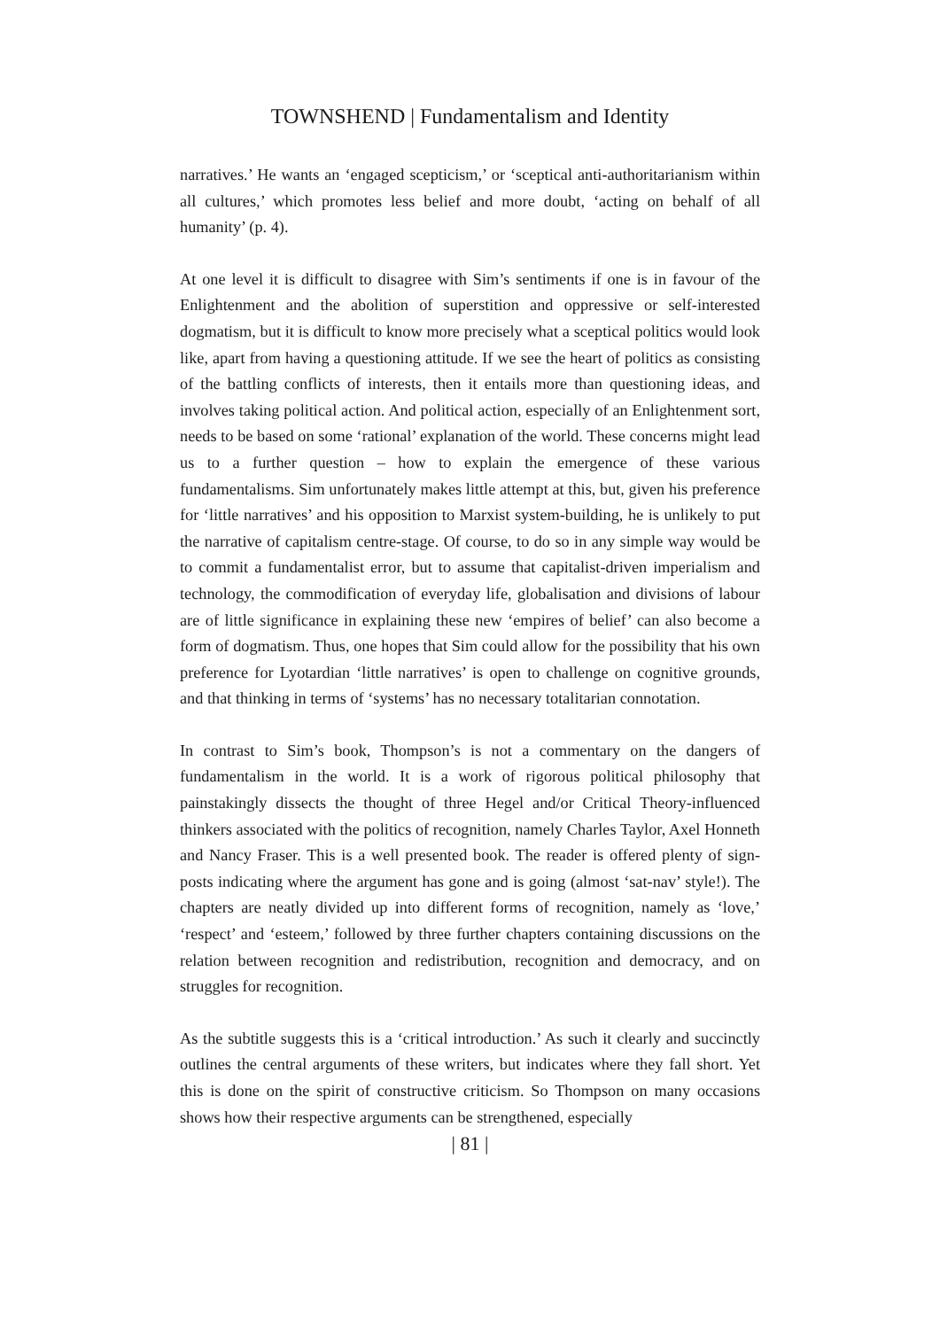TOWNSHEND | Fundamentalism and Identity
narratives.’ He wants an ‘engaged scepticism,’ or ‘sceptical anti-authoritarianism within all cultures,’ which promotes less belief and more doubt, ‘acting on behalf of all humanity’ (p. 4).
At one level it is difficult to disagree with Sim’s sentiments if one is in favour of the Enlightenment and the abolition of superstition and oppressive or self-interested dogmatism, but it is difficult to know more precisely what a sceptical politics would look like, apart from having a questioning attitude. If we see the heart of politics as consisting of the battling conflicts of interests, then it entails more than questioning ideas, and involves taking political action. And political action, especially of an Enlightenment sort, needs to be based on some ‘rational’ explanation of the world. These concerns might lead us to a further question – how to explain the emergence of these various fundamentalisms. Sim unfortunately makes little attempt at this, but, given his preference for ‘little narratives’ and his opposition to Marxist system-building, he is unlikely to put the narrative of capitalism centre-stage. Of course, to do so in any simple way would be to commit a fundamentalist error, but to assume that capitalist-driven imperialism and technology, the commodification of everyday life, globalisation and divisions of labour are of little significance in explaining these new ‘empires of belief’ can also become a form of dogmatism. Thus, one hopes that Sim could allow for the possibility that his own preference for Lyotardian ‘little narratives’ is open to challenge on cognitive grounds, and that thinking in terms of ‘systems’ has no necessary totalitarian connotation.
In contrast to Sim’s book, Thompson’s is not a commentary on the dangers of fundamentalism in the world. It is a work of rigorous political philosophy that painstakingly dissects the thought of three Hegel and/or Critical Theory-influenced thinkers associated with the politics of recognition, namely Charles Taylor, Axel Honneth and Nancy Fraser. This is a well presented book. The reader is offered plenty of sign-posts indicating where the argument has gone and is going (almost ‘sat-nav’ style!). The chapters are neatly divided up into different forms of recognition, namely as ‘love,’ ‘respect’ and ‘esteem,’ followed by three further chapters containing discussions on the relation between recognition and redistribution, recognition and democracy, and on struggles for recognition.
As the subtitle suggests this is a ‘critical introduction.’ As such it clearly and succinctly outlines the central arguments of these writers, but indicates where they fall short. Yet this is done on the spirit of constructive criticism. So Thompson on many occasions shows how their respective arguments can be strengthened, especially
| 81 |